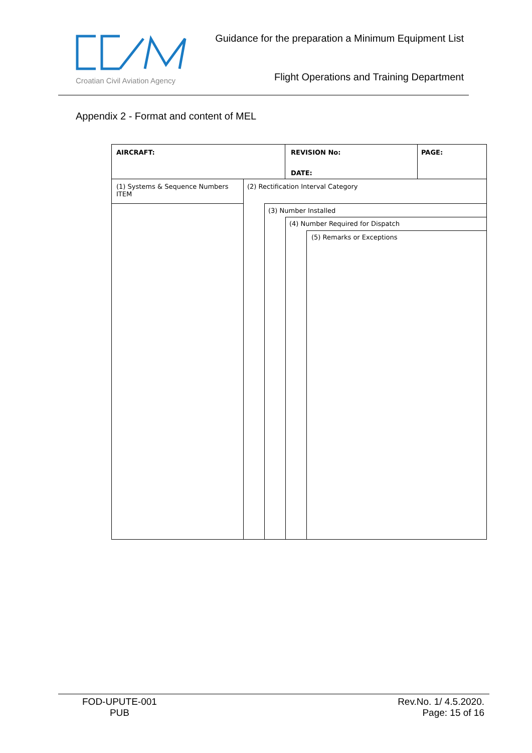Croatian Civil Aviation Agency
Guidance for the preparation a Minimum Equipment List
Flight Operations and Training Department
Appendix 2 - Format and content of MEL
AIRCRAFT: REVISION No:
DATE:
PAGE:
(1) Systems & Sequence Numbers
ITEM
(2) Rectification Interval Category
(3) Number Installed
(4) Number Required for Dispatch
(5) Remarks or Exceptions
FOD-UPUTE-001
PUB
Rev.No. 1/ 4.5.2020.
Page: 15 of 16